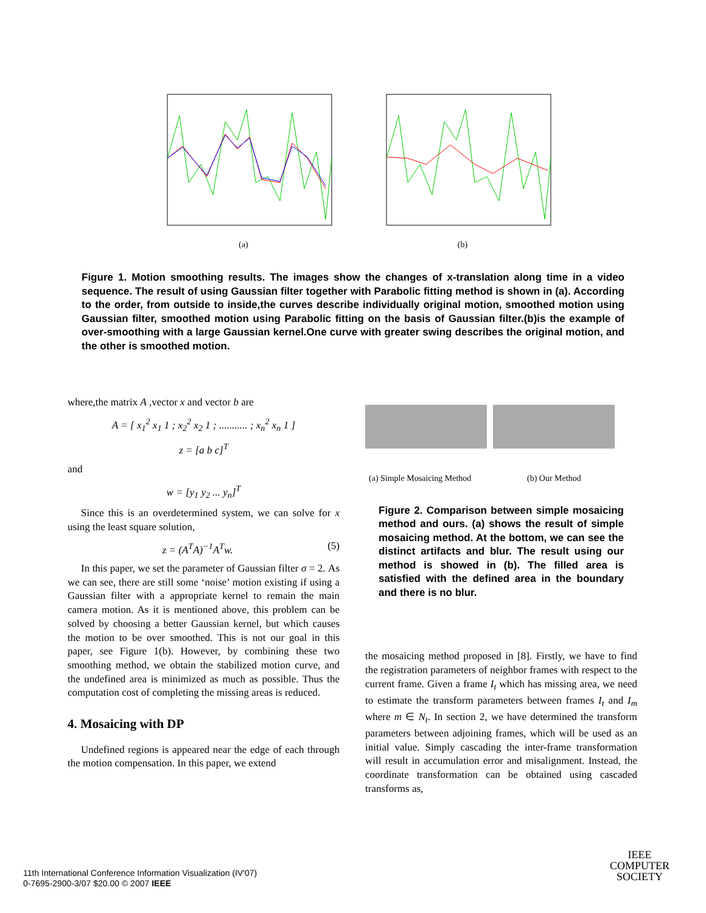(a) (b)
Figure 1. Motion smoothing results. The images show the changes of x-translation along time in a video sequence. The result of using Gaussian filter together with Parabolic fitting method is shown in (a). According to the order, from outside to inside,the curves describe individually original motion, smoothed motion using Gaussian filter, smoothed motion using Parabolic fitting on the basis of Gaussian filter.(b)is the example of over-smoothing with a large Gaussian kernel.One curve with greater swing describes the original motion, and the other is smoothed motion.
where,the matrix A ,vector x and vector b are
A = [ x<sub>1</sub><sup>2</sup> x<sub>1</sub> 1 ; x<sub>2</sub><sup>2</sup> x<sub>2</sub> 1 ; ........... ; x<sub>n</sub><sup>2</sup> x<sub>n</sub> 1 ]
z = [a b c]<sup>T</sup>
and
w = [y<sub>1</sub> y<sub>2</sub> ... y<sub>n</sub>]<sup>T</sup>
Since this is an overdetermined system, we can solve for x using the least square solution,
z = (A<sup>T</sup>A)<sup>−1</sup>A<sup>T</sup>w. (5)
In this paper, we set the parameter of Gaussian filter σ = 2. As we can see, there are still some ‘noise’ motion existing if using a Gaussian filter with a appropriate kernel to remain the main camera motion. As it is mentioned above, this problem can be solved by choosing a better Gaussian kernel, but which causes the motion to be over smoothed. This is not our goal in this paper, see Figure 1(b). However, by combining these two smoothing method, we obtain the stabilized motion curve, and the undefined area is minimized as much as possible. Thus the computation cost of completing the missing areas is reduced.
4. Mosaicing with DP
Undefined regions is appeared near the edge of each through the motion compensation. In this paper, we extend
(a) Simple Mosaicing Method (b) Our Method
Figure 2. Comparison between simple mosaicing method and ours. (a) shows the result of simple mosaicing method. At the bottom, we can see the distinct artifacts and blur. The result using our method is showed in (b). The filled area is satisfied with the defined area in the boundary and there is no blur.
the mosaicing method proposed in [8]. Firstly, we have to find the registration parameters of neighbor frames with respect to the current frame. Given a frame I<sub>t</sub> which has missing area, we need to estimate the transform parameters between frames I<sub>t</sub> and I<sub>m</sub> where m ∈ N<sub>t</sub>. In section 2, we have determined the transform parameters between adjoining frames, which will be used as an initial value. Simply cascading the inter-frame transformation will result in accumulation error and misalignment. Instead, the coordinate transformation can be obtained using cascaded transforms as,
11th International Conference Information Visualization (IV'07)
0-7695-2900-3/07 $20.00 © 2007 IEEE
IEEE
COMPUTER
SOCIETY